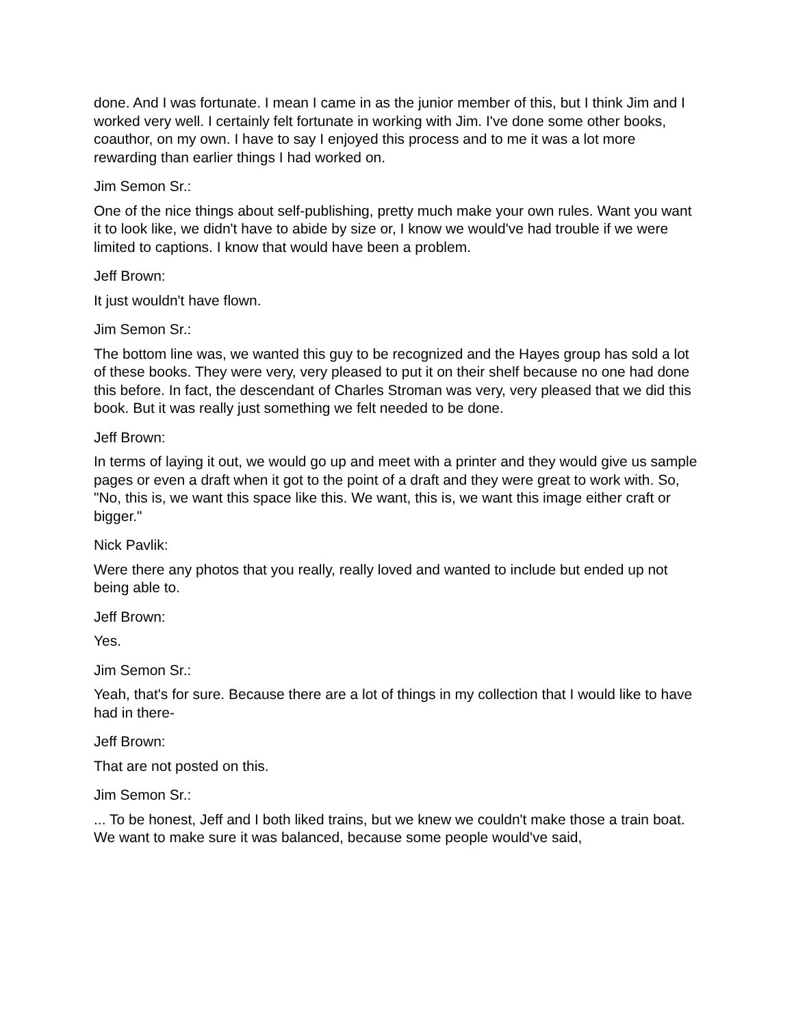done. And I was fortunate. I mean I came in as the junior member of this, but I think Jim and I worked very well. I certainly felt fortunate in working with Jim. I've done some other books, coauthor, on my own. I have to say I enjoyed this process and to me it was a lot more rewarding than earlier things I had worked on.
Jim Semon Sr.:
One of the nice things about self-publishing, pretty much make your own rules. Want you want it to look like, we didn't have to abide by size or, I know we would've had trouble if we were limited to captions. I know that would have been a problem.
Jeff Brown:
It just wouldn't have flown.
Jim Semon Sr.:
The bottom line was, we wanted this guy to be recognized and the Hayes group has sold a lot of these books. They were very, very pleased to put it on their shelf because no one had done this before. In fact, the descendant of Charles Stroman was very, very pleased that we did this book. But it was really just something we felt needed to be done.
Jeff Brown:
In terms of laying it out, we would go up and meet with a printer and they would give us sample pages or even a draft when it got to the point of a draft and they were great to work with. So, "No, this is, we want this space like this. We want, this is, we want this image either craft or bigger."
Nick Pavlik:
Were there any photos that you really, really loved and wanted to include but ended up not being able to.
Jeff Brown:
Yes.
Jim Semon Sr.:
Yeah, that's for sure. Because there are a lot of things in my collection that I would like to have had in there-
Jeff Brown:
That are not posted on this.
Jim Semon Sr.:
... To be honest, Jeff and I both liked trains, but we knew we couldn't make those a train boat. We want to make sure it was balanced, because some people would've said,